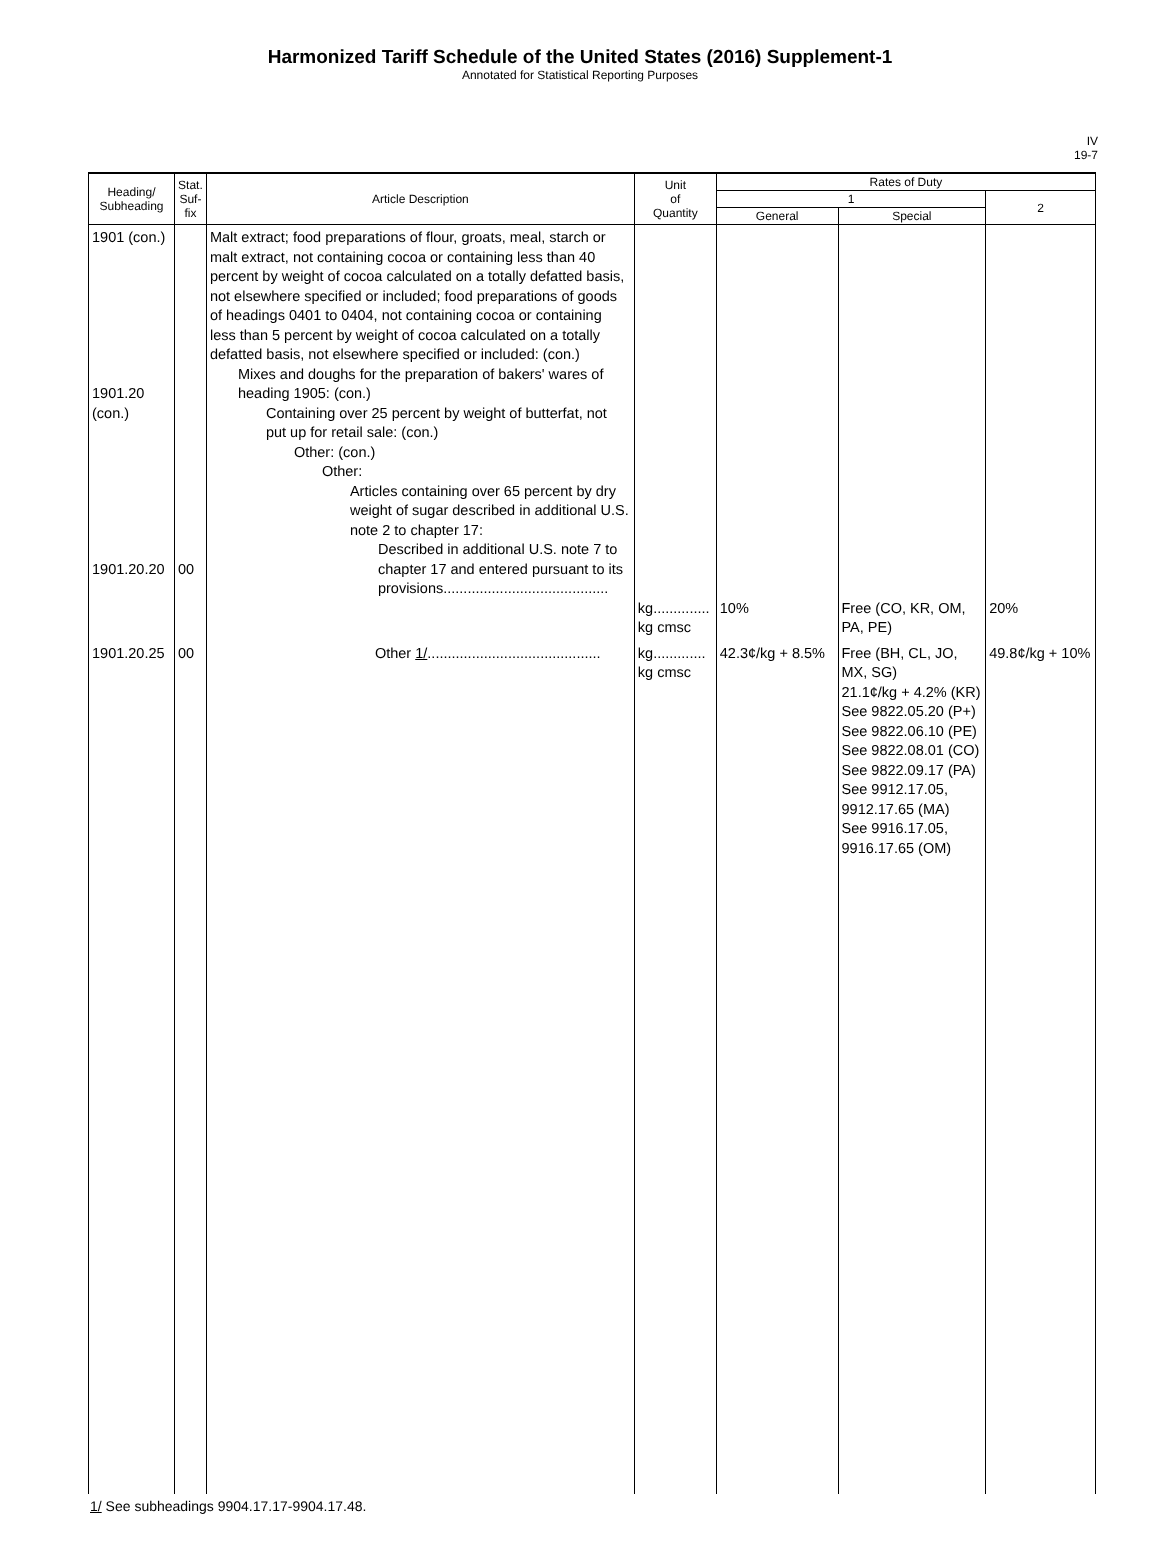Harmonized Tariff Schedule of the United States (2016) Supplement-1
Annotated for Statistical Reporting Purposes
IV
19-7
| Heading/ Subheading | Stat. Suf- fix | Article Description | Unit of Quantity | Rates of Duty | | |
| --- | --- | --- | --- | --- | --- | --- |
| | | | | 1 | | 2 |
| | | | | General | Special | |
| 1901 (con.) 1901.20 (con.) 1901.20.20 | 00 | Malt extract; food preparations of flour, groats, meal, starch or malt extract, not containing cocoa or containing less than 40 percent by weight of cocoa calculated on a totally defatted basis, not elsewhere specified or included; food preparations of goods of headings 0401 to 0404, not containing cocoa or containing less than 5 percent by weight of cocoa calculated on a totally defatted basis, not elsewhere specified or included: (con.) Mixes and doughs for the preparation of bakers' wares of heading 1905: (con.) Containing over 25 percent by weight of butterfat, not put up for retail sale: (con.) Other: (con.) Other: Articles containing over 65 percent by dry weight of sugar described in additional U.S. note 2 to chapter 17: Described in additional U.S. note 7 to chapter 17 and entered pursuant to its provisions......................................... | kg.............. kg cmsc | 10% | Free (CO, KR, OM, PA, PE) | 20% |
| 1901.20.25 | 00 | Other 1/ ........................................... | kg............. kg cmsc | 42.3¢/kg + 8.5% | Free (BH, CL, JO, MX, SG) 21.1¢/kg + 4.2% (KR) See 9822.05.20 (P+) See 9822.06.10 (PE) See 9822.08.01 (CO) See 9822.09.17 (PA) See 9912.17.05, 9912.17.65 (MA) See 9916.17.05, 9916.17.65 (OM) | 49.8¢/kg + 10% |
1/ See subheadings 9904.17.17-9904.17.48.